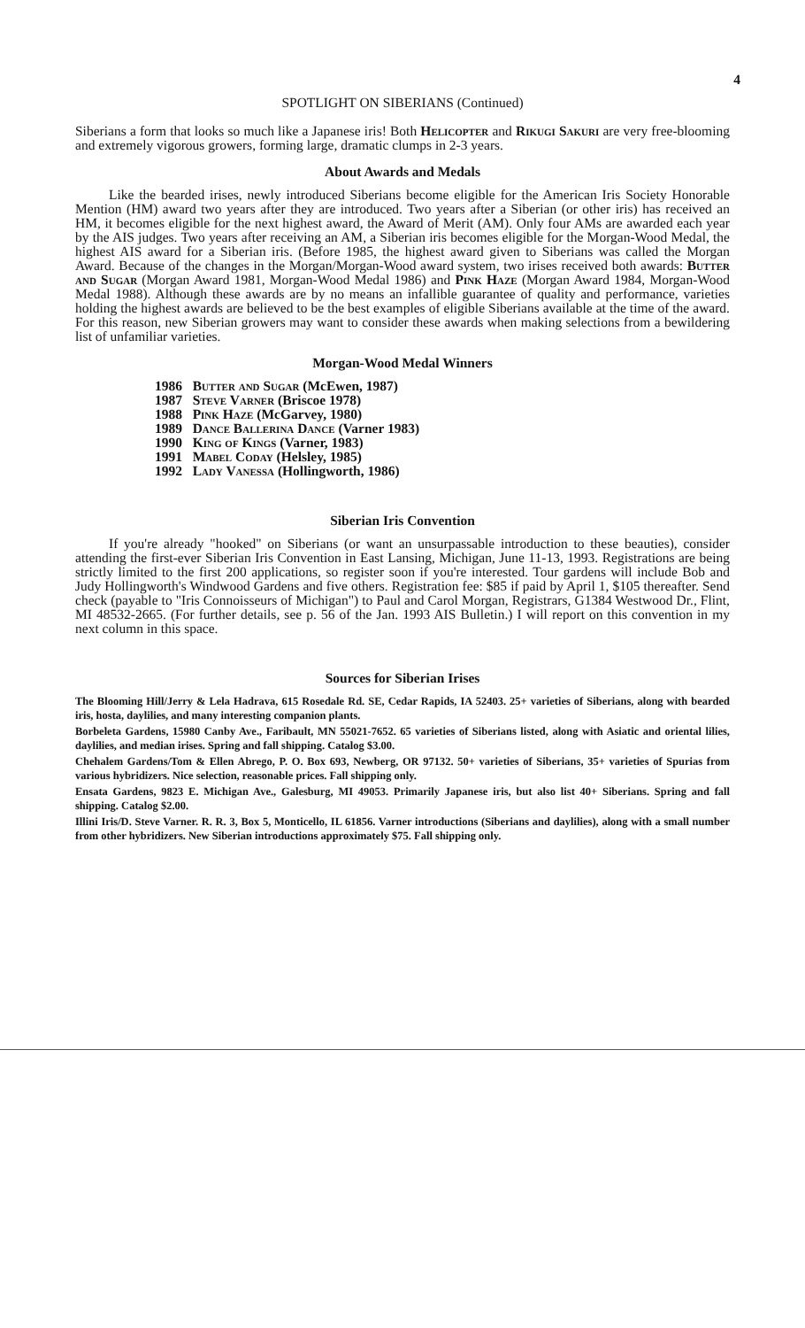4
SPOTLIGHT ON SIBERIANS (Continued)
Siberians a form that looks so much like a Japanese iris! Both Helicopter and Rikugi Sakuri are very free-blooming and extremely vigorous growers, forming large, dramatic clumps in 2-3 years.
About Awards and Medals
Like the bearded irises, newly introduced Siberians become eligible for the American Iris Society Honorable Mention (HM) award two years after they are introduced. Two years after a Siberian (or other iris) has received an HM, it becomes eligible for the next highest award, the Award of Merit (AM). Only four AMs are awarded each year by the AIS judges. Two years after receiving an AM, a Siberian iris becomes eligible for the Morgan-Wood Medal, the highest AIS award for a Siberian iris. (Before 1985, the highest award given to Siberians was called the Morgan Award. Because of the changes in the Morgan/Morgan-Wood award system, two irises received both awards: Butter and Sugar (Morgan Award 1981, Morgan-Wood Medal 1986) and Pink Haze (Morgan Award 1984, Morgan-Wood Medal 1988). Although these awards are by no means an infallible guarantee of quality and performance, varieties holding the highest awards are believed to be the best examples of eligible Siberians available at the time of the award. For this reason, new Siberian growers may want to consider these awards when making selections from a bewildering list of unfamiliar varieties.
Morgan-Wood Medal Winners
1986 Butter and Sugar (McEwen, 1987)
1987 Steve Varner (Briscoe 1978)
1988 Pink Haze (McGarvey, 1980)
1989 Dance Ballerina Dance (Varner 1983)
1990 King of Kings (Varner, 1983)
1991 Mabel Coday (Helsley, 1985)
1992 Lady Vanessa (Hollingworth, 1986)
Siberian Iris Convention
If you're already "hooked" on Siberians (or want an unsurpassable introduction to these beauties), consider attending the first-ever Siberian Iris Convention in East Lansing, Michigan, June 11-13, 1993. Registrations are being strictly limited to the first 200 applications, so register soon if you're interested. Tour gardens will include Bob and Judy Hollingworth's Windwood Gardens and five others. Registration fee: $85 if paid by April 1, $105 thereafter. Send check (payable to "Iris Connoisseurs of Michigan") to Paul and Carol Morgan, Registrars, G1384 Westwood Dr., Flint, MI 48532-2665. (For further details, see p. 56 of the Jan. 1993 AIS Bulletin.) I will report on this convention in my next column in this space.
Sources for Siberian Irises
The Blooming Hill/Jerry & Lela Hadrava, 615 Rosedale Rd. SE, Cedar Rapids, IA 52403. 25+ varieties of Siberians, along with bearded iris, hosta, daylilies, and many interesting companion plants.
Borbeleta Gardens, 15980 Canby Ave., Faribault, MN 55021-7652. 65 varieties of Siberians listed, along with Asiatic and oriental lilies, daylilies, and median irises. Spring and fall shipping. Catalog $3.00.
Chehalem Gardens/Tom & Ellen Abrego, P. O. Box 693, Newberg, OR 97132. 50+ varieties of Siberians, 35+ varieties of Spurias from various hybridizers. Nice selection, reasonable prices. Fall shipping only.
Ensata Gardens, 9823 E. Michigan Ave., Galesburg, MI 49053. Primarily Japanese iris, but also list 40+ Siberians. Spring and fall shipping. Catalog $2.00.
Illini Iris/D. Steve Varner. R. R. 3, Box 5, Monticello, IL 61856. Varner introductions (Siberians and daylilies), along with a small number from other hybridizers. New Siberian introductions approximately $75. Fall shipping only.